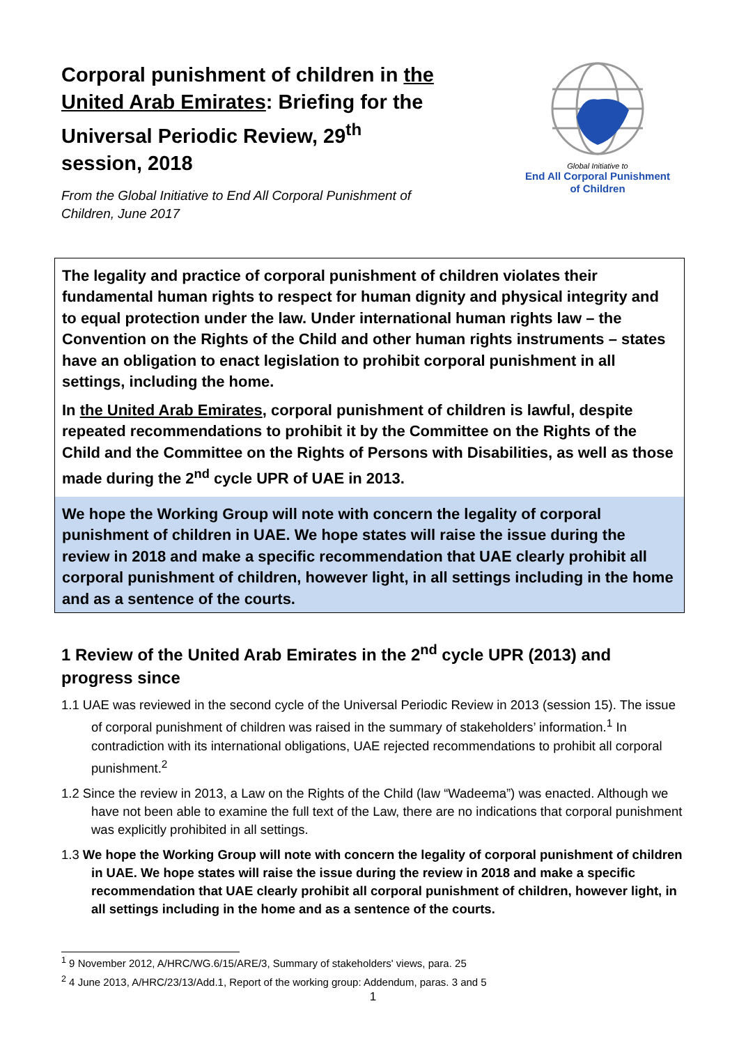Corporal punishment of children in the United Arab Emirates: Briefing for the Universal Periodic Review, 29<sup>th</sup> session, 2018
From the Global Initiative to End All Corporal Punishment of Children, June 2017
Global Initiative to
End All Corporal Punishment
of Children
The legality and practice of corporal punishment of children violates their fundamental human rights to respect for human dignity and physical integrity and to equal protection under the law. Under international human rights law – the Convention on the Rights of the Child and other human rights instruments – states have an obligation to enact legislation to prohibit corporal punishment in all settings, including the home.
In the United Arab Emirates, corporal punishment of children is lawful, despite repeated recommendations to prohibit it by the Committee on the Rights of the Child and the Committee on the Rights of Persons with Disabilities, as well as those made during the 2<sup>nd</sup> cycle UPR of UAE in 2013.
We hope the Working Group will note with concern the legality of corporal punishment of children in UAE. We hope states will raise the issue during the review in 2018 and make a specific recommendation that UAE clearly prohibit all corporal punishment of children, however light, in all settings including in the home and as a sentence of the courts.
1 Review of the United Arab Emirates in the 2<sup>nd</sup> cycle UPR (2013) and progress since
1.1 UAE was reviewed in the second cycle of the Universal Periodic Review in 2013 (session 15). The issue of corporal punishment of children was raised in the summary of stakeholders’ information.<sup>1</sup> In contradiction with its international obligations, UAE rejected recommendations to prohibit all corporal punishment.<sup>2</sup>
1.2 Since the review in 2013, a Law on the Rights of the Child (law “Wadeema”) was enacted. Although we have not been able to examine the full text of the Law, there are no indications that corporal punishment was explicitly prohibited in all settings.
1.3 We hope the Working Group will note with concern the legality of corporal punishment of children in UAE. We hope states will raise the issue during the review in 2018 and make a specific recommendation that UAE clearly prohibit all corporal punishment of children, however light, in all settings including in the home and as a sentence of the courts.
<sup>1</sup> 9 November 2012, A/HRC/WG.6/15/ARE/3, Summary of stakeholders' views, para. 25
<sup>2</sup> 4 June 2013, A/HRC/23/13/Add.1, Report of the working group: Addendum, paras. 3 and 5
1